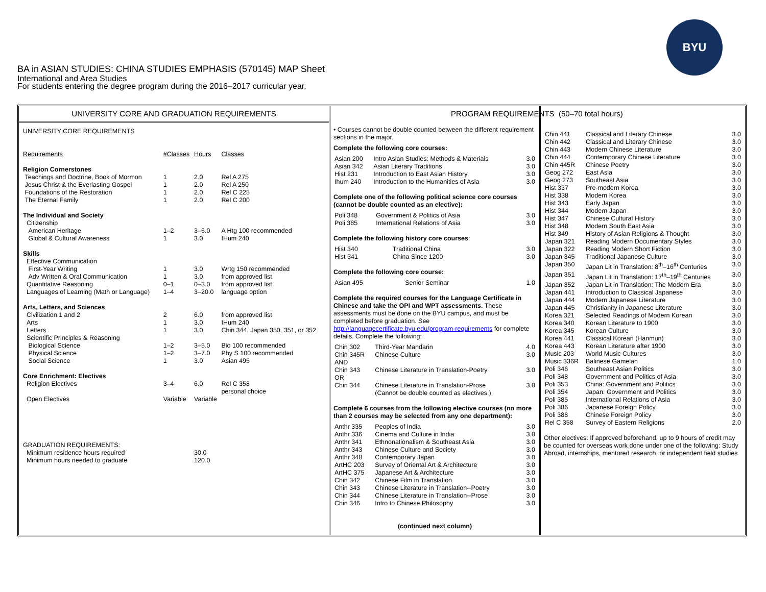BYU
BA in ASIAN STUDIES: CHINA STUDIES EMPHASIS (570145) MAP Sheet
International and Area Studies
For students entering the degree program during the 2016–2017 curricular year.
UNIVERSITY CORE AND GRADUATION REQUIREMENTS
| UNIVERSITY CORE REQUIREMENTS | | | |
| Requirements | #Classes | Hours | Classes |
| Religion Cornerstones | | | |
| Teachings and Doctrine, Book of Mormon | 1 | 2.0 | Rel A 275 |
| Jesus Christ & the Everlasting Gospel | 1 | 2.0 | Rel A 250 |
| Foundations of the Restoration | 1 | 2.0 | Rel C 225 |
| The Eternal Family | 1 | 2.0 | Rel C 200 |
| The Individual and Society Citizenship | | | |
| American Heritage | 1–2 | 3–6.0 | A Htg 100 recommended |
| Global & Cultural Awareness | 1 | 3.0 | IHum 240 |
| Skills Effective Communication | | | |
| First-Year Writing | 1 | 3.0 | Wrtg 150 recommended |
| Adv Written & Oral Communication | 1 | 3.0 | from approved list |
| Quantitative Reasoning | 0–1 | 0–3.0 | from approved list |
| Languages of Learning (Math or Language) | 1–4 | 3–20.0 | language option |
| Arts, Letters, and Sciences | | | |
| Civilization 1 and 2 | 2 | 6.0 | from approved list |
| Arts | 1 | 3.0 | IHum 240 |
| Letters | 1 | 3.0 | Chin 344, Japan 350, 351, or 352 |
| Scientific Principles & Reasoning | | | |
| Biological Science | 1–2 | 3–5.0 | Bio 100 recommended |
| Physical Science | 1–2 | 3–7.0 | Phy S 100 recommended |
| Social Science | 1 | 3.0 | Asian 495 |
| Core Enrichment: Electives | | | |
| Religion Electives | 3–4 | 6.0 | Rel C 358 personal choice |
| Open Electives | Variable | Variable | |
| GRADUATION REQUIREMENTS: | | | |
| Minimum residence hours required | | 30.0 | |
| Minimum hours needed to graduate | | 120.0 | |
PROGRAM REQUIREMENTS (50–70 total hours)
• Courses cannot be double counted between the different requirement sections in the major.
Complete the following core courses:
| Asian 200 | Intro Asian Studies: Methods & Materials | 3.0 |
| Asian 342 | Asian Literary Traditions | 3.0 |
| Hist 231 | Introduction to East Asian History | 3.0 |
| Ihum 240 | Introduction to the Humanities of Asia | 3.0 |
Complete one of the following political science core courses (cannot be double counted as an elective):
| Poli 348 | Government & Politics of Asia | 3.0 |
| Poli 385 | International Relations of Asia | 3.0 |
Complete the following history core courses:
| Hist 340 | Traditional China | 3.0 |
| Hist 341 | China Since 1200 | 3.0 |
Complete the following core course:
| Asian 495 | Senior Seminar | 1.0 |
Complete the required courses for the Language Certificate in Chinese and take the OPI and WPT assessments. These assessments must be done on the BYU campus, and must be completed before graduation. See http://languagecertificate.byu.edu/program-requirements for complete details. Complete the following:
| Chin 302 | Third-Year Mandarin | 4.0 |
| Chin 345R | Chinese Culture | 3.0 |
| AND | | |
| Chin 343 | Chinese Literature in Translation-Poetry | 3.0 |
| OR | | |
| Chin 344 | Chinese Literature in Translation-Prose (Cannot be double counted as electives.) | 3.0 |
Complete 6 courses from the following elective courses (no more than 2 courses may be selected from any one department):
| Anthr 335 | Peoples of India | 3.0 |
| Anthr 336 | Cinema and Culture in India | 3.0 |
| Anthr 341 | Ethnonationalism & Southeast Asia | 3.0 |
| Anthr 343 | Chinese Culture and Society | 3.0 |
| Anthr 348 | Contemporary Japan | 3.0 |
| ArtHC 203 | Survey of Oriental Art & Architecture | 3.0 |
| ArtHC 375 | Japanese Art & Architecture | 3.0 |
| Chin 342 | Chinese Film in Translation | 3.0 |
| Chin 343 | Chinese Literature in Translation--Poetry | 3.0 |
| Chin 344 | Chinese Literature in Translation--Prose | 3.0 |
| Chin 346 | Intro to Chinese Philosophy | 3.0 |
(continued next column)
| Chin 441 | Classical and Literary Chinese | 3.0 |
| Chin 442 | Classical and Literary Chinese | 3.0 |
| Chin 443 | Modern Chinese Literature | 3.0 |
| Chin 444 | Contemporary Chinese Literature | 3.0 |
| Chin 445R | Chinese Poetry | 3.0 |
| Geog 272 | East Asia | 3.0 |
| Geog 273 | Southeast Asia | 3.0 |
| Hist 337 | Pre-modern Korea | 3.0 |
| Hist 338 | Modern Korea | 3.0 |
| Hist 343 | Early Japan | 3.0 |
| Hist 344 | Modern Japan | 3.0 |
| Hist 347 | Chinese Cultural History | 3.0 |
| Hist 348 | Modern South East Asia | 3.0 |
| Hist 349 | History of Asian Religions & Thought | 3.0 |
| Japan 321 | Reading Modern Documentary Styles | 3.0 |
| Japan 322 | Reading Modern Short Fiction | 3.0 |
| Japan 345 | Traditional Japanese Culture | 3.0 |
| Japan 350 | Japan Lit in Translation: 8<sup>th</sup>–16<sup>th</sup> Centuries | 3.0 |
| Japan 351 | Japan Lit in Translation: 17<sup>th</sup>–19<sup>th</sup> Centuries | 3.0 |
| Japan 352 | Japan Lit in Translation: The Modern Era | 3.0 |
| Japan 441 | Introduction to Classical Japanese | 3.0 |
| Japan 444 | Modern Japanese Literature | 3.0 |
| Japan 445 | Christianity in Japanese Literature | 3.0 |
| Korea 321 | Selected Readings of Modern Korean | 3.0 |
| Korea 340 | Korean Literature to 1900 | 3.0 |
| Korea 345 | Korean Culture | 3.0 |
| Korea 441 | Classical Korean (Hanmun) | 3.0 |
| Korea 443 | Korean Literature after 1900 | 3.0 |
| Music 203 | World Music Cultures | 3.0 |
| Music 336R | Balinese Gamelan | 1.0 |
| Poli 346 | Southeast Asian Politics | 3.0 |
| Poli 348 | Government and Politics of Asia | 3.0 |
| Poli 353 | China: Government and Politics | 3.0 |
| Poli 354 | Japan: Government and Politics | 3.0 |
| Poli 385 | International Relations of Asia | 3.0 |
| Poli 386 | Japanese Foreign Policy | 3.0 |
| Poli 388 | Chinese Foreign Policy | 3.0 |
| Rel C 358 | Survey of Eastern Religions | 2.0 |
Other electives: If approved beforehand, up to 9 hours of credit may be counted for overseas work done under one of the following: Study Abroad, internships, mentored research, or independent field studies.